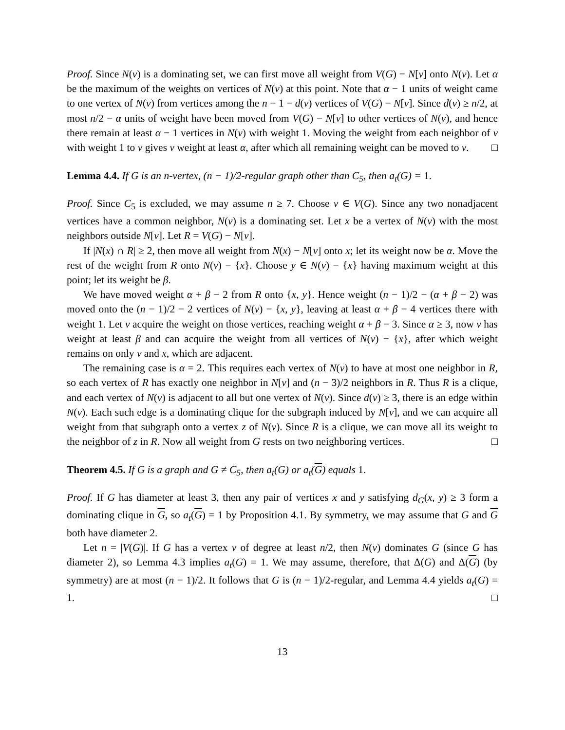Proof. Since N(v) is a dominating set, we can first move all weight from V(G) − N[v] onto N(v). Let α be the maximum of the weights on vertices of N(v) at this point. Note that α − 1 units of weight came to one vertex of N(v) from vertices among the n − 1 − d(v) vertices of V(G) − N[v]. Since d(v) ≥ n/2, at most n/2 − α units of weight have been moved from V(G) − N[v] to other vertices of N(v), and hence there remain at least α − 1 vertices in N(v) with weight 1. Moving the weight from each neighbor of v with weight 1 to v gives v weight at least α, after which all remaining weight can be moved to v. □
Lemma 4.4. If G is an n-vertex, (n − 1)/2-regular graph other than C<sub>5</sub>, then a<sub>t</sub>(G) = 1.
Proof. Since C<sub>5</sub> is excluded, we may assume n ≥ 7. Choose v ∈ V(G). Since any two nonadjacent vertices have a common neighbor, N(v) is a dominating set. Let x be a vertex of N(v) with the most neighbors outside N[v]. Let R = V(G) − N[v].
If |N(x) ∩ R| ≥ 2, then move all weight from N(x) − N[v] onto x; let its weight now be α. Move the rest of the weight from R onto N(v) − {x}. Choose y ∈ N(v) − {x} having maximum weight at this point; let its weight be β.
We have moved weight α + β − 2 from R onto {x, y}. Hence weight (n − 1)/2 − (α + β − 2) was moved onto the (n − 1)/2 − 2 vertices of N(v) − {x, y}, leaving at least α + β − 4 vertices there with weight 1. Let v acquire the weight on those vertices, reaching weight α + β − 3. Since α ≥ 3, now v has weight at least β and can acquire the weight from all vertices of N(v) − {x}, after which weight remains on only v and x, which are adjacent.
The remaining case is α = 2. This requires each vertex of N(v) to have at most one neighbor in R, so each vertex of R has exactly one neighbor in N[v] and (n − 3)/2 neighbors in R. Thus R is a clique, and each vertex of N(v) is adjacent to all but one vertex of N(v). Since d(v) ≥ 3, there is an edge within N(v). Each such edge is a dominating clique for the subgraph induced by N[v], and we can acquire all weight from that subgraph onto a vertex z of N(v). Since R is a clique, we can move all its weight to the neighbor of z in R. Now all weight from G rests on two neighboring vertices. □
Theorem 4.5. If G is a graph and G ≠ C<sub>5</sub>, then a<sub>t</sub>(G) or a<sub>t</sub>(G) equals 1.
Proof. If G has diameter at least 3, then any pair of vertices x and y satisfying d<sub>G</sub>(x, y) ≥ 3 form a dominating clique in G, so a<sub>t</sub>(G) = 1 by Proposition 4.1. By symmetry, we may assume that G and G both have diameter 2.
Let n = |V(G)|. If G has a vertex v of degree at least n/2, then N(v) dominates G (since G has diameter 2), so Lemma 4.3 implies a<sub>t</sub>(G) = 1. We may assume, therefore, that Δ(G) and Δ(G) (by symmetry) are at most (n − 1)/2. It follows that G is (n − 1)/2-regular, and Lemma 4.4 yields a<sub>t</sub>(G) = 1. □
13